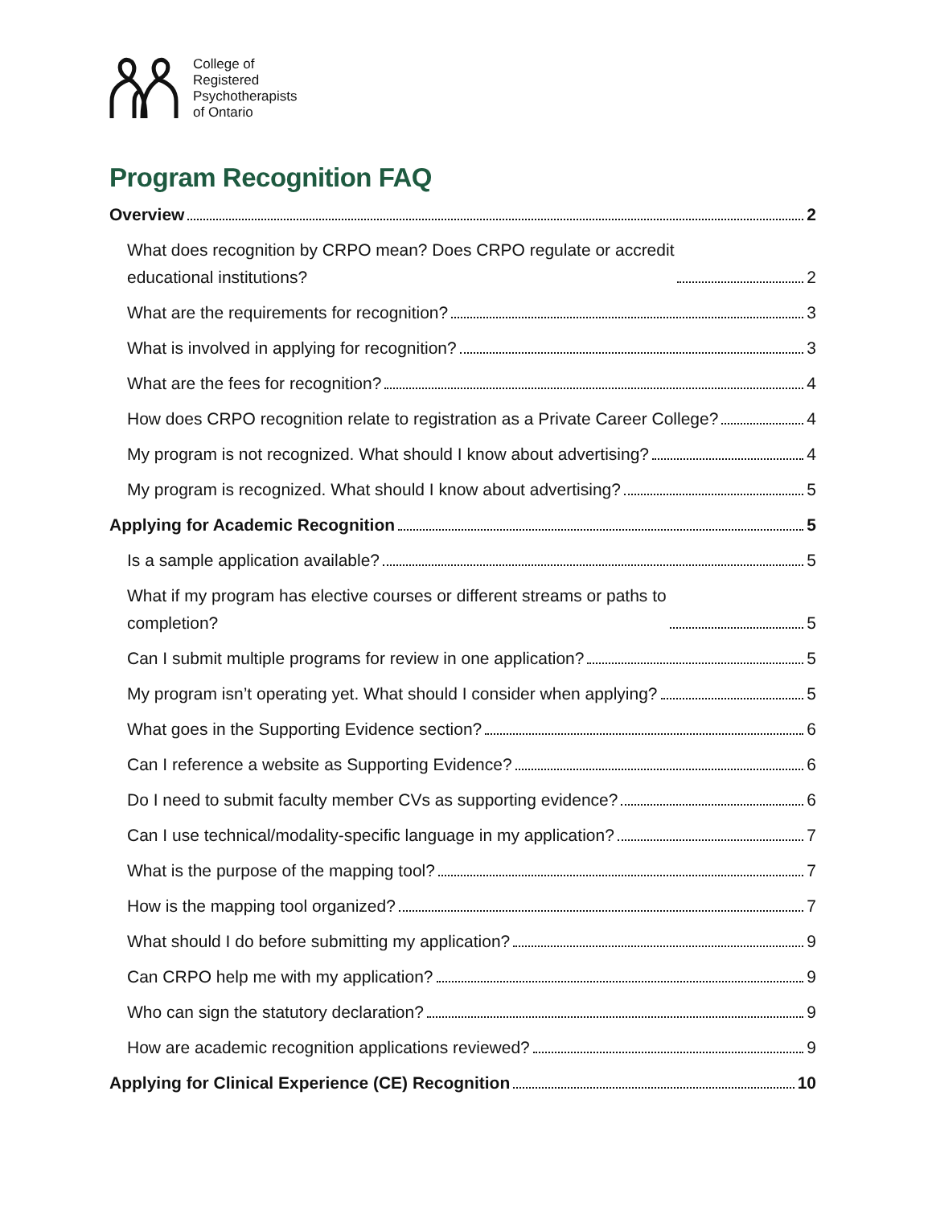College of
Registered
Psychotherapists
of Ontario
Program Recognition FAQ
Overview 2
What does recognition by CRPO mean? Does CRPO regulate or accredit
educational institutions? 2
What are the requirements for recognition? 3
What is involved in applying for recognition? 3
What are the fees for recognition? 4
How does CRPO recognition relate to registration as a Private Career College? 4
My program is not recognized. What should I know about advertising? 4
My program is recognized. What should I know about advertising? 5
Applying for Academic Recognition 5
Is a sample application available? 5
What if my program has elective courses or different streams or paths to
completion? 5
Can I submit multiple programs for review in one application? 5
My program isn’t operating yet. What should I consider when applying? 5
What goes in the Supporting Evidence section? 6
Can I reference a website as Supporting Evidence? 6
Do I need to submit faculty member CVs as supporting evidence? 6
Can I use technical/modality-specific language in my application? 7
What is the purpose of the mapping tool? 7
How is the mapping tool organized? 7
What should I do before submitting my application? 9
Can CRPO help me with my application? 9
Who can sign the statutory declaration? 9
How are academic recognition applications reviewed? 9
Applying for Clinical Experience (CE) Recognition 10